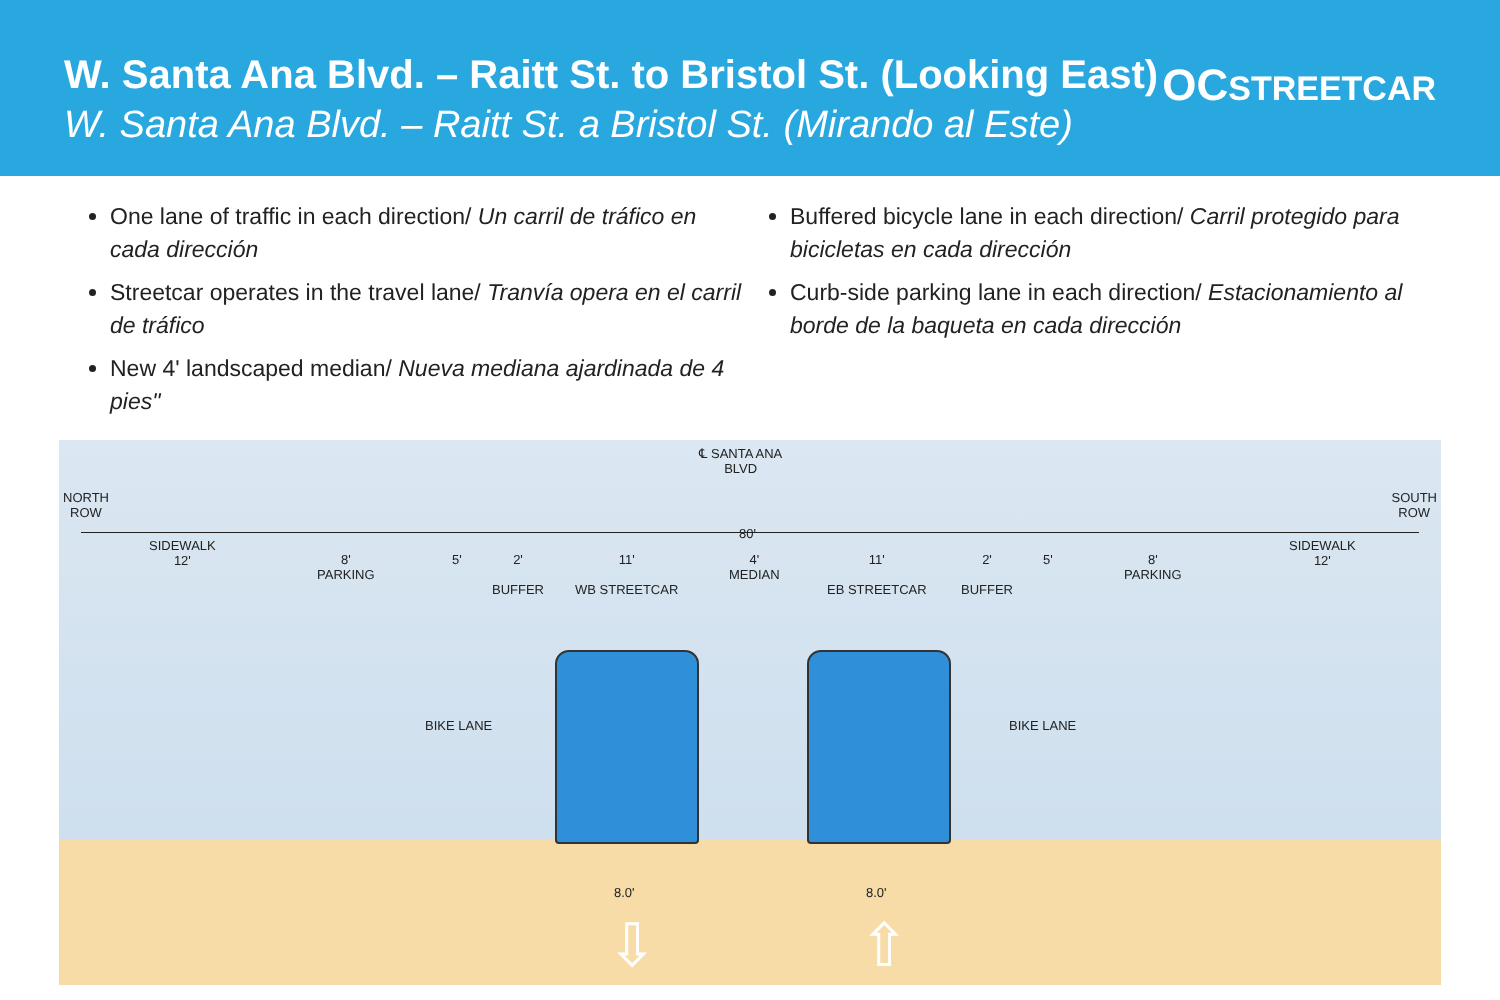W. Santa Ana Blvd. – Raitt St. to Bristol St. (Looking East)
W. Santa Ana Blvd. – Raitt St. a Bristol St. (Mirando al Este)
OCSTREETCAR
One lane of traffic in each direction/ Un carril de tráfico en cada dirección
Streetcar operates in the travel lane/ Tranvía opera en el carril de tráfico
New 4' landscaped median/ Nueva mediana ajardinada de 4 pies"
Buffered bicycle lane in each direction/ Carril protegido para bicicletas en cada dirección
Curb-side parking lane in each direction/ Estacionamiento al borde de la baqueta en cada dirección
℄ SANTA ANA
BLVD
NORTH
ROW
SOUTH
ROW
80'
SIDEWALK
12'
8'
PARKING
5'
2'
BUFFER
11'
WB STREETCAR
4'
MEDIAN
11'
EB STREETCAR
2'
BUFFER
5'
8'
PARKING
SIDEWALK
12'
BIKE LANE BIKE LANE
8.0' 8.0'
⇩ ⇧